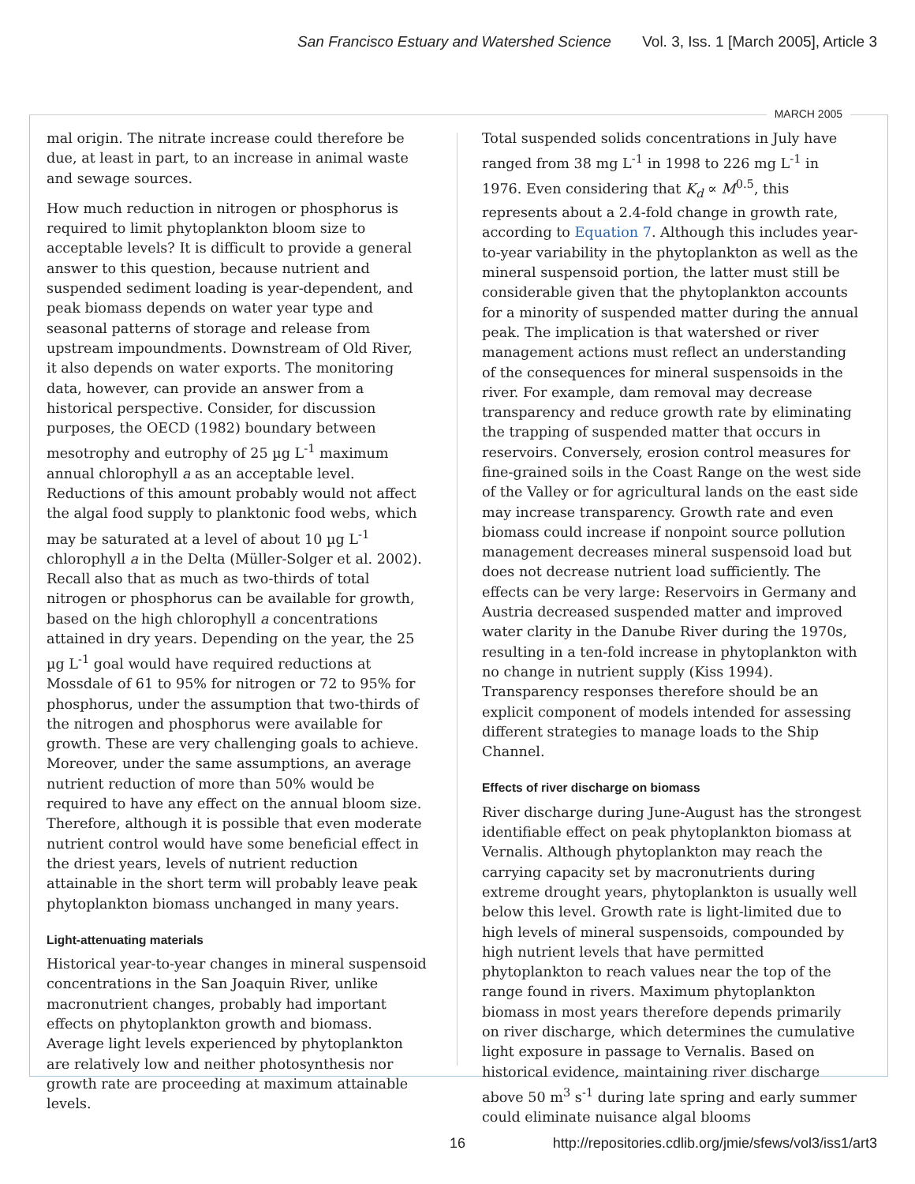San Francisco Estuary and Watershed Science Vol. 3, Iss. 1 [March 2005], Article 3
MARCH 2005
mal origin. The nitrate increase could therefore be due, at least in part, to an increase in animal waste and sewage sources.
How much reduction in nitrogen or phosphorus is required to limit phytoplankton bloom size to acceptable levels? It is difficult to provide a general answer to this question, because nutrient and suspended sediment loading is year-dependent, and peak biomass depends on water year type and seasonal patterns of storage and release from upstream impoundments. Downstream of Old River, it also depends on water exports. The monitoring data, however, can provide an answer from a historical perspective. Consider, for discussion purposes, the OECD (1982) boundary between mesotrophy and eutrophy of 25 µg L<sup>-1</sup> maximum annual chlorophyll a as an acceptable level. Reductions of this amount probably would not affect the algal food supply to planktonic food webs, which may be saturated at a level of about 10 µg L<sup>-1</sup> chlorophyll a in the Delta (Müller-Solger et al. 2002). Recall also that as much as two-thirds of total nitrogen or phosphorus can be available for growth, based on the high chlorophyll a concentrations attained in dry years. Depending on the year, the 25 µg L<sup>-1</sup> goal would have required reductions at Mossdale of 61 to 95% for nitrogen or 72 to 95% for phosphorus, under the assumption that two-thirds of the nitrogen and phosphorus were available for growth. These are very challenging goals to achieve. Moreover, under the same assumptions, an average nutrient reduction of more than 50% would be required to have any effect on the annual bloom size. Therefore, although it is possible that even moderate nutrient control would have some beneficial effect in the driest years, levels of nutrient reduction attainable in the short term will probably leave peak phytoplankton biomass unchanged in many years.
Light-attenuating materials
Historical year-to-year changes in mineral suspensoid concentrations in the San Joaquin River, unlike macronutrient changes, probably had important effects on phytoplankton growth and biomass. Average light levels experienced by phytoplankton are relatively low and neither photosynthesis nor growth rate are proceeding at maximum attainable levels.
Total suspended solids concentrations in July have ranged from 38 mg L<sup>-1</sup> in 1998 to 226 mg L<sup>-1</sup> in 1976. Even considering that K<sub>d</sub> ∝ M<sup>0.5</sup>, this represents about a 2.4-fold change in growth rate, according to Equation 7. Although this includes year-to-year variability in the phytoplankton as well as the mineral suspensoid portion, the latter must still be considerable given that the phytoplankton accounts for a minority of suspended matter during the annual peak. The implication is that watershed or river management actions must reflect an understanding of the consequences for mineral suspensoids in the river. For example, dam removal may decrease transparency and reduce growth rate by eliminating the trapping of suspended matter that occurs in reservoirs. Conversely, erosion control measures for fine-grained soils in the Coast Range on the west side of the Valley or for agricultural lands on the east side may increase transparency. Growth rate and even biomass could increase if nonpoint source pollution management decreases mineral suspensoid load but does not decrease nutrient load sufficiently. The effects can be very large: Reservoirs in Germany and Austria decreased suspended matter and improved water clarity in the Danube River during the 1970s, resulting in a ten-fold increase in phytoplankton with no change in nutrient supply (Kiss 1994). Transparency responses therefore should be an explicit component of models intended for assessing different strategies to manage loads to the Ship Channel.
Effects of river discharge on biomass
River discharge during June-August has the strongest identifiable effect on peak phytoplankton biomass at Vernalis. Although phytoplankton may reach the carrying capacity set by macronutrients during extreme drought years, phytoplankton is usually well below this level. Growth rate is light-limited due to high levels of mineral suspensoids, compounded by high nutrient levels that have permitted phytoplankton to reach values near the top of the range found in rivers. Maximum phytoplankton biomass in most years therefore depends primarily on river discharge, which determines the cumulative light exposure in passage to Vernalis. Based on historical evidence, maintaining river discharge above 50 m<sup>3</sup> s<sup>-1</sup> during late spring and early summer could eliminate nuisance algal blooms
16
http://repositories.cdlib.org/jmie/sfews/vol3/iss1/art3